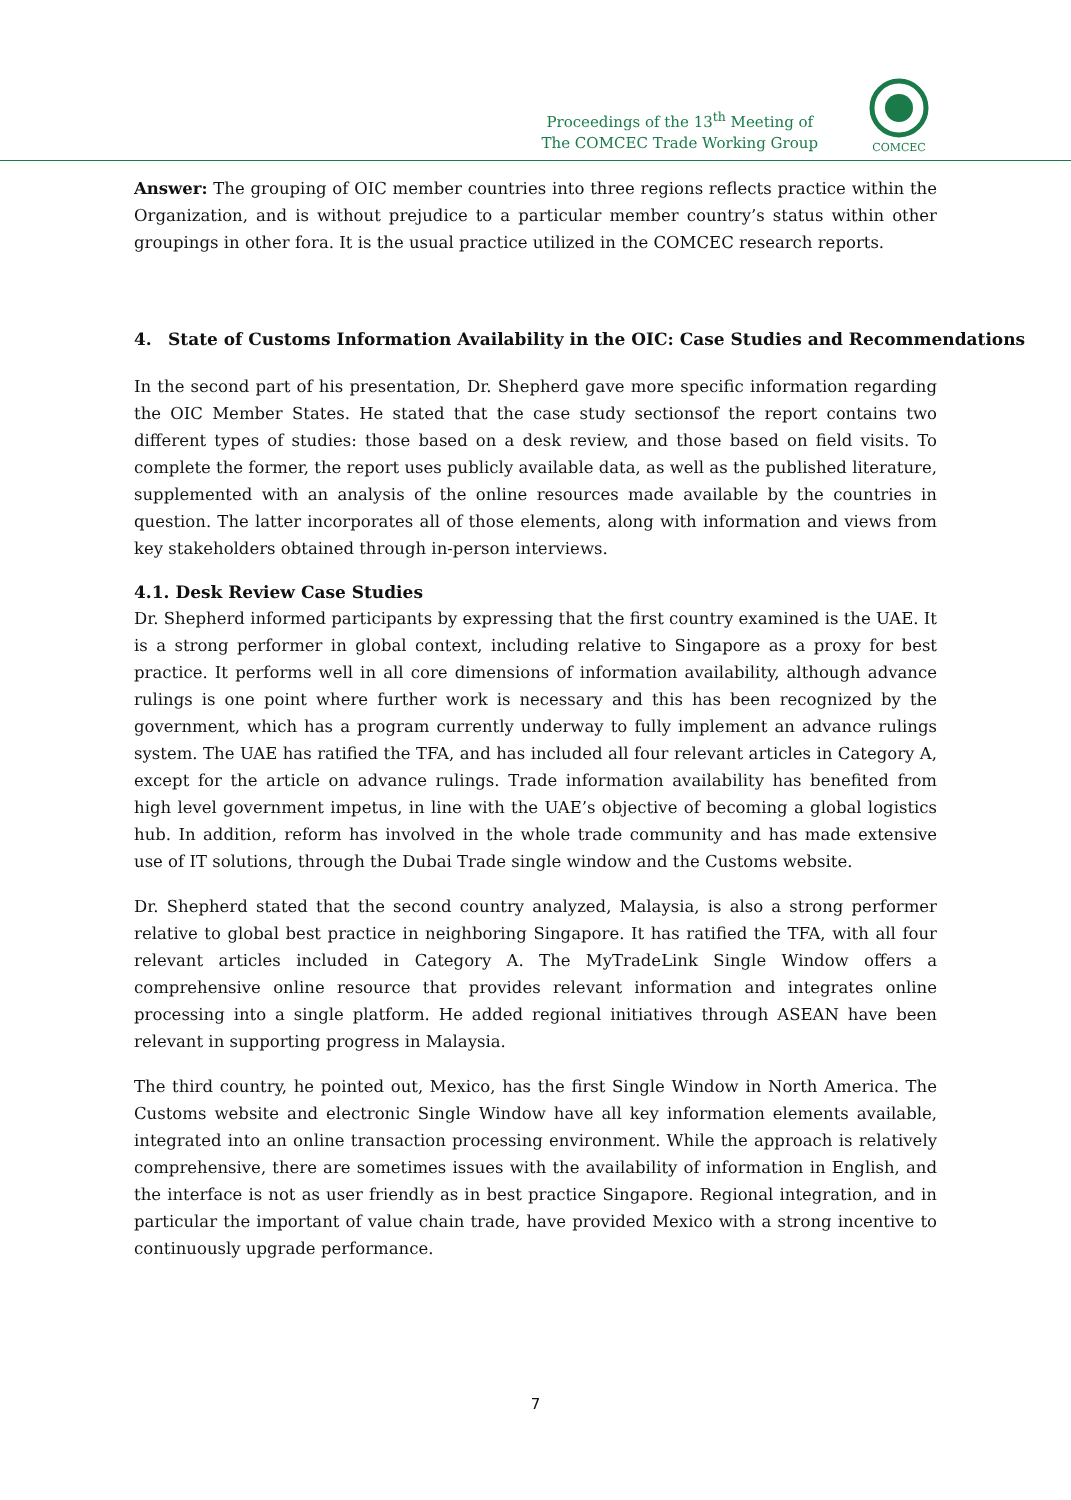Proceedings of the 13<sup>th</sup> Meeting of
The COMCEC Trade Working Group
COMCEC
Answer: The grouping of OIC member countries into three regions reflects practice within the Organization, and is without prejudice to a particular member country’s status within other groupings in other fora. It is the usual practice utilized in the COMCEC research reports.
4. State of Customs Information Availability in the OIC: Case Studies and Recommendations
In the second part of his presentation, Dr. Shepherd gave more specific information regarding the OIC Member States. He stated that the case study sectionsof the report contains two different types of studies: those based on a desk review, and those based on field visits. To complete the former, the report uses publicly available data, as well as the published literature, supplemented with an analysis of the online resources made available by the countries in question. The latter incorporates all of those elements, along with information and views from key stakeholders obtained through in-person interviews.
4.1. Desk Review Case Studies
Dr. Shepherd informed participants by expressing that the first country examined is the UAE. It is a strong performer in global context, including relative to Singapore as a proxy for best practice. It performs well in all core dimensions of information availability, although advance rulings is one point where further work is necessary and this has been recognized by the government, which has a program currently underway to fully implement an advance rulings system. The UAE has ratified the TFA, and has included all four relevant articles in Category A, except for the article on advance rulings. Trade information availability has benefited from high level government impetus, in line with the UAE’s objective of becoming a global logistics hub. In addition, reform has involved in the whole trade community and has made extensive use of IT solutions, through the Dubai Trade single window and the Customs website.
Dr. Shepherd stated that the second country analyzed, Malaysia, is also a strong performer relative to global best practice in neighboring Singapore. It has ratified the TFA, with all four relevant articles included in Category A. The MyTradeLink Single Window offers a comprehensive online resource that provides relevant information and integrates online processing into a single platform. He added regional initiatives through ASEAN have been relevant in supporting progress in Malaysia.
The third country, he pointed out, Mexico, has the first Single Window in North America. The Customs website and electronic Single Window have all key information elements available, integrated into an online transaction processing environment. While the approach is relatively comprehensive, there are sometimes issues with the availability of information in English, and the interface is not as user friendly as in best practice Singapore. Regional integration, and in particular the important of value chain trade, have provided Mexico with a strong incentive to continuously upgrade performance.
7